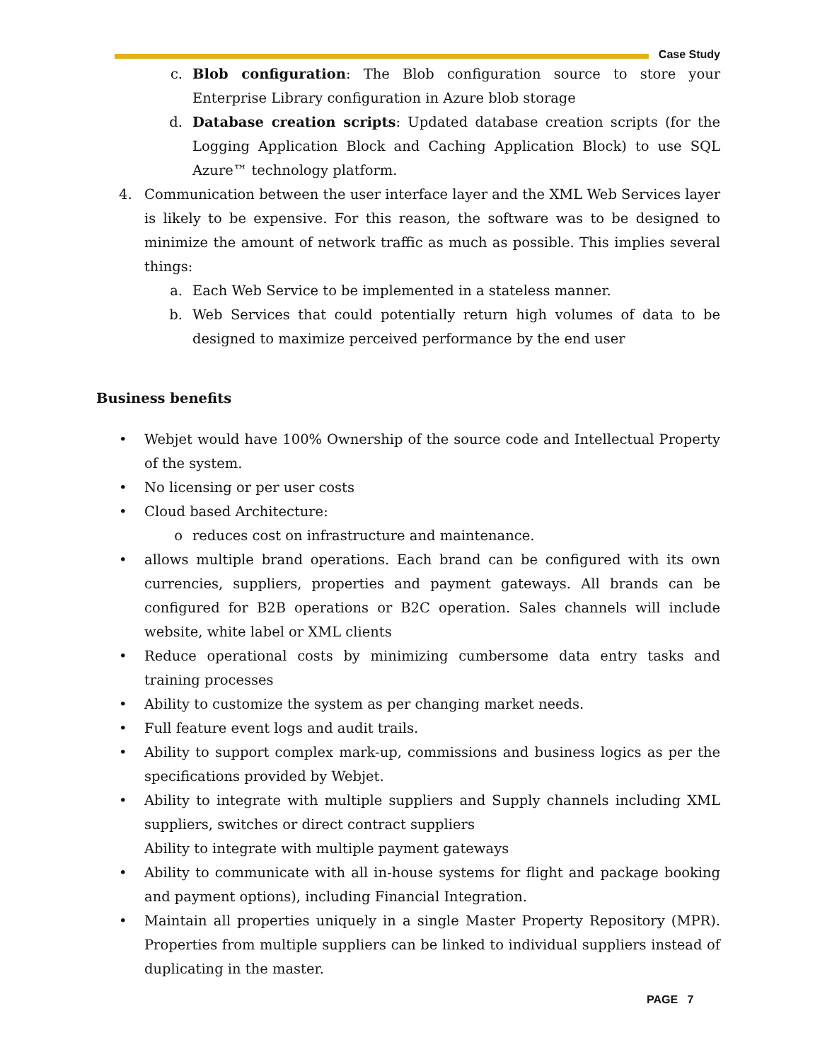Case Study
c. Blob configuration: The Blob configuration source to store your Enterprise Library configuration in Azure blob storage
d. Database creation scripts: Updated database creation scripts (for the Logging Application Block and Caching Application Block) to use SQL Azure™ technology platform.
4. Communication between the user interface layer and the XML Web Services layer is likely to be expensive. For this reason, the software was to be designed to minimize the amount of network traffic as much as possible. This implies several things:
a. Each Web Service to be implemented in a stateless manner.
b. Web Services that could potentially return high volumes of data to be designed to maximize perceived performance by the end user
Business benefits
• Webjet would have 100% Ownership of the source code and Intellectual Property of the system.
• No licensing or per user costs
• Cloud based Architecture:
o reduces cost on infrastructure and maintenance.
• allows multiple brand operations. Each brand can be configured with its own currencies, suppliers, properties and payment gateways. All brands can be configured for B2B operations or B2C operation. Sales channels will include website, white label or XML clients
• Reduce operational costs by minimizing cumbersome data entry tasks and training processes
• Ability to customize the system as per changing market needs.
• Full feature event logs and audit trails.
• Ability to support complex mark-up, commissions and business logics as per the specifications provided by Webjet.
• Ability to integrate with multiple suppliers and Supply channels including XML suppliers, switches or direct contract suppliers
Ability to integrate with multiple payment gateways
• Ability to communicate with all in-house systems for flight and package booking and payment options), including Financial Integration.
• Maintain all properties uniquely in a single Master Property Repository (MPR). Properties from multiple suppliers can be linked to individual suppliers instead of duplicating in the master.
PAGE 7